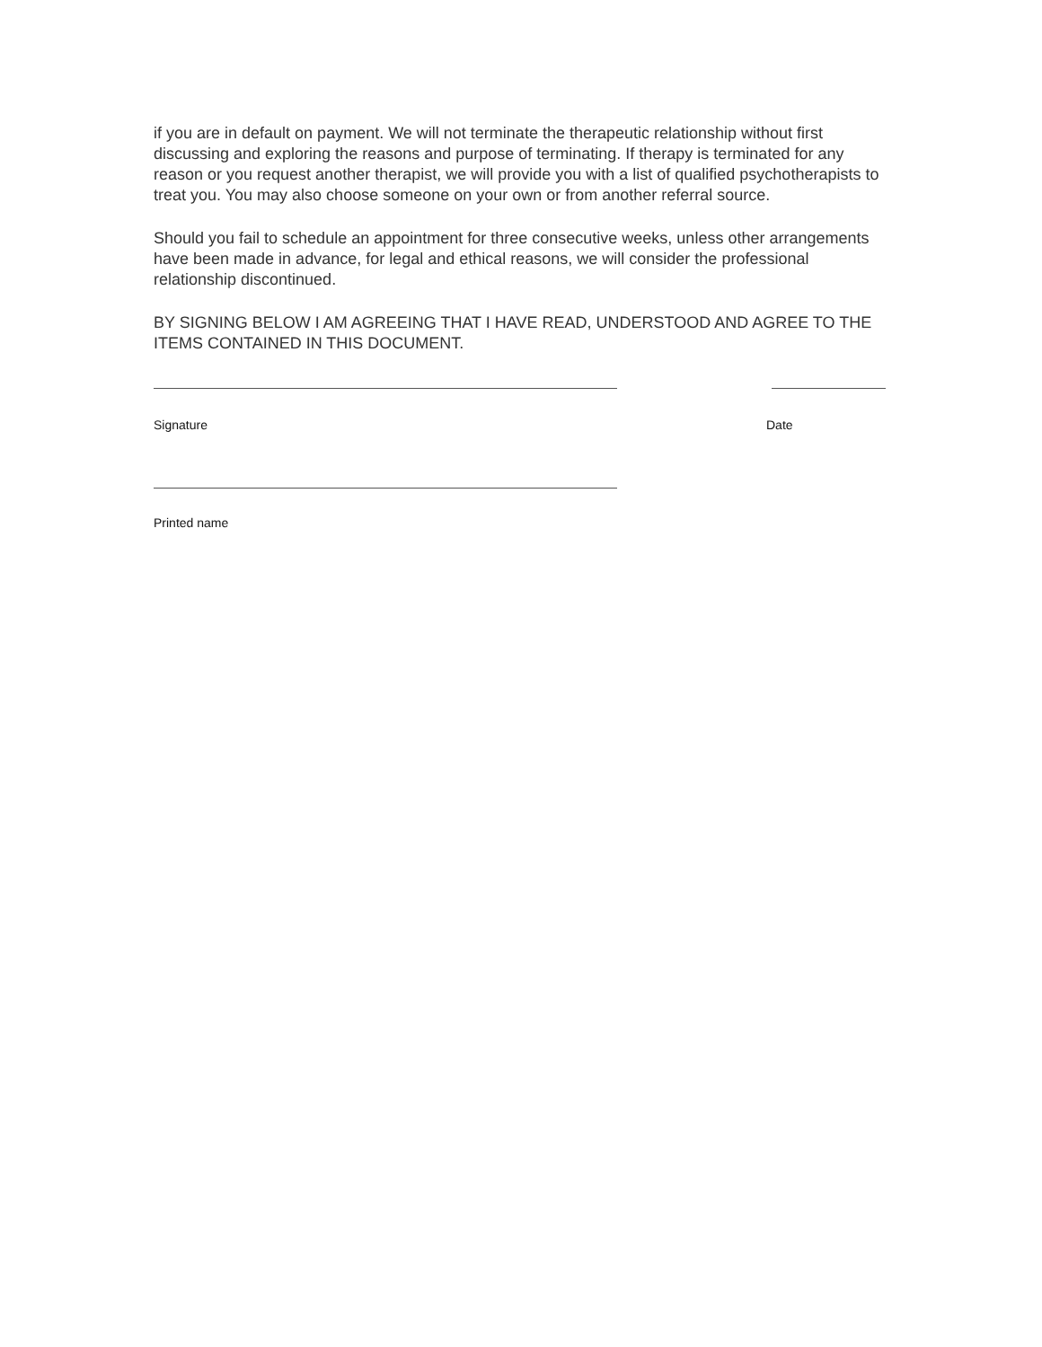if you are in default on payment. We will not terminate the therapeutic relationship without first discussing and exploring the reasons and purpose of terminating. If therapy is terminated for any reason or you request another therapist, we will provide you with a list of qualified psychotherapists to treat you. You may also choose someone on your own or from another referral source.
Should you fail to schedule an appointment for three consecutive weeks, unless other arrangements have been made in advance, for legal and ethical reasons, we will consider the professional relationship discontinued.
BY SIGNING BELOW I AM AGREEING THAT I HAVE READ, UNDERSTOOD AND AGREE TO THE ITEMS CONTAINED IN THIS DOCUMENT.
Signature Date
Printed name